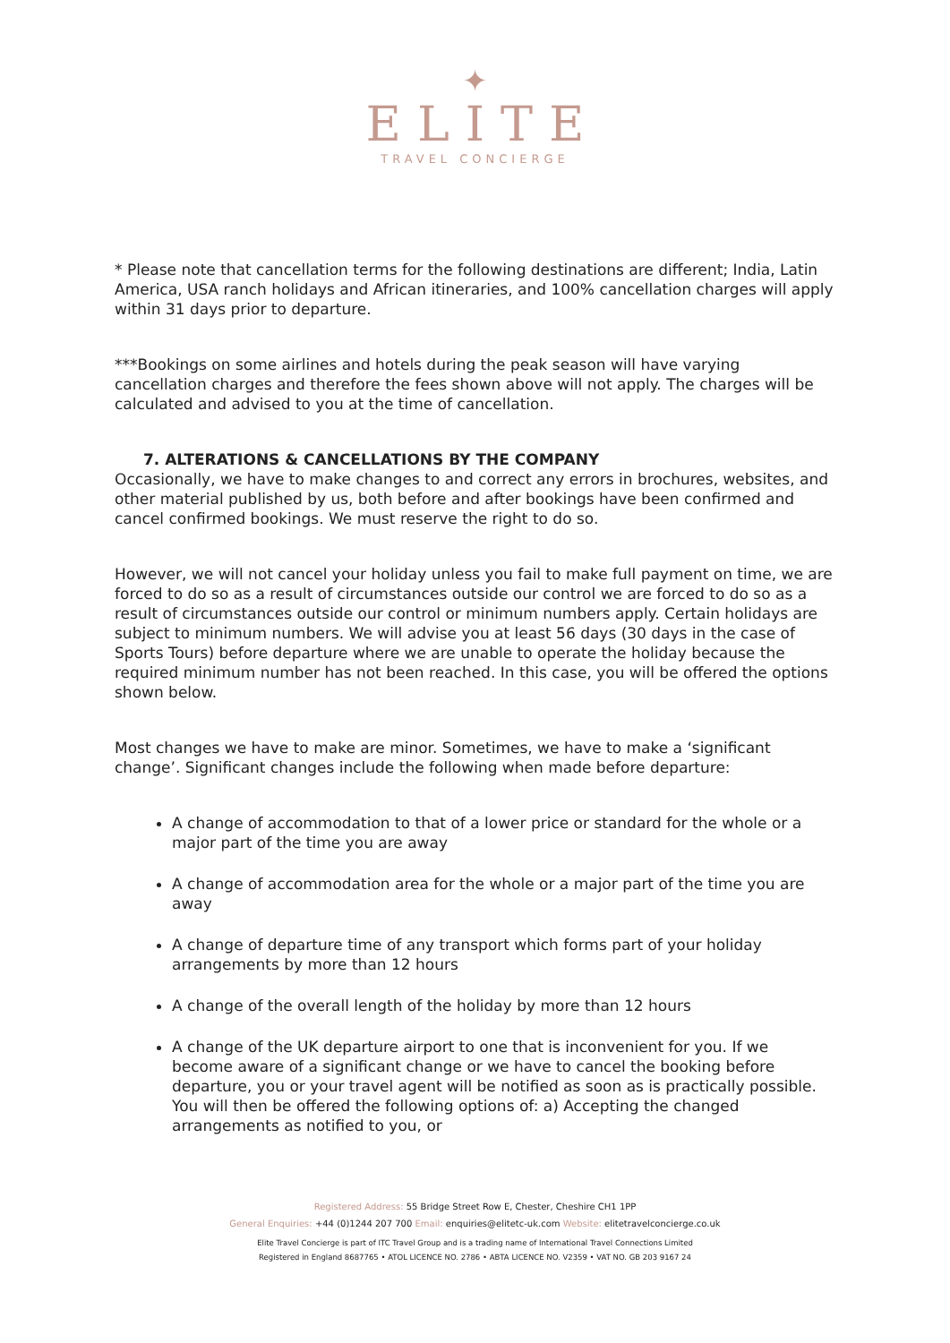✦
ELITE
TRAVEL CONCIERGE
* Please note that cancellation terms for the following destinations are different; India, Latin America, USA ranch holidays and African itineraries, and 100% cancellation charges will apply within 31 days prior to departure.
***Bookings on some airlines and hotels during the peak season will have varying cancellation charges and therefore the fees shown above will not apply. The charges will be calculated and advised to you at the time of cancellation.
7. ALTERATIONS & CANCELLATIONS BY THE COMPANY
Occasionally, we have to make changes to and correct any errors in brochures, websites, and other material published by us, both before and after bookings have been confirmed and cancel confirmed bookings. We must reserve the right to do so.
However, we will not cancel your holiday unless you fail to make full payment on time, we are forced to do so as a result of circumstances outside our control we are forced to do so as a result of circumstances outside our control or minimum numbers apply. Certain holidays are subject to minimum numbers. We will advise you at least 56 days (30 days in the case of Sports Tours) before departure where we are unable to operate the holiday because the required minimum number has not been reached. In this case, you will be offered the options shown below.
Most changes we have to make are minor. Sometimes, we have to make a ‘significant change’. Significant changes include the following when made before departure:
A change of accommodation to that of a lower price or standard for the whole or a major part of the time you are away
A change of accommodation area for the whole or a major part of the time you are away
A change of departure time of any transport which forms part of your holiday arrangements by more than 12 hours
A change of the overall length of the holiday by more than 12 hours
A change of the UK departure airport to one that is inconvenient for you. If we become aware of a significant change or we have to cancel the booking before departure, you or your travel agent will be notified as soon as is practically possible. You will then be offered the following options of: a) Accepting the changed arrangements as notified to you, or
Registered Address: 55 Bridge Street Row E, Chester, Cheshire CH1 1PP
General Enquiries: +44 (0)1244 207 700 Email: enquiries@elitetc-uk.com Website: elitetravelconcierge.co.uk
Elite Travel Concierge is part of ITC Travel Group and is a trading name of International Travel Connections Limited
Registered in England 8687765 • ATOL LICENCE NO. 2786 • ABTA LICENCE NO. V2359 • VAT NO. GB 203 9167 24